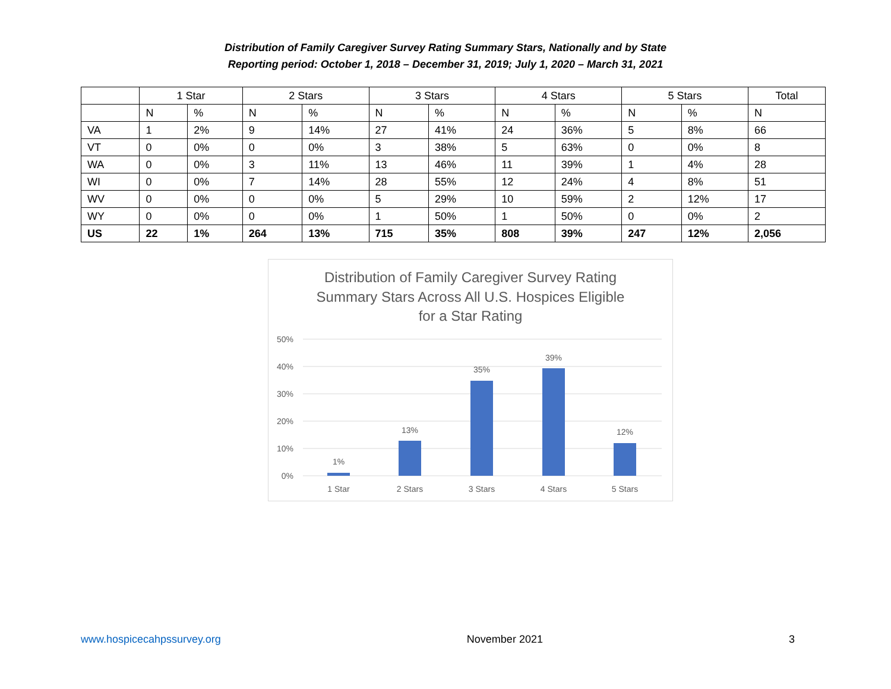Distribution of Family Caregiver Survey Rating Summary Stars, Nationally and by State
Reporting period: October 1, 2018 – December 31, 2019; July 1, 2020 – March 31, 2021
| | 1 Star | | 2 Stars | | 3 Stars | | 4 Stars | | 5 Stars | | Total |
| --- | --- | --- | --- | --- | --- | --- | --- | --- | --- | --- | --- |
| | N | % | N | % | N | % | N | % | N | % | N |
| VA | 1 | 2% | 9 | 14% | 27 | 41% | 24 | 36% | 5 | 8% | 66 |
| VT | 0 | 0% | 0 | 0% | 3 | 38% | 5 | 63% | 0 | 0% | 8 |
| WA | 0 | 0% | 3 | 11% | 13 | 46% | 11 | 39% | 1 | 4% | 28 |
| WI | 0 | 0% | 7 | 14% | 28 | 55% | 12 | 24% | 4 | 8% | 51 |
| WV | 0 | 0% | 0 | 0% | 5 | 29% | 10 | 59% | 2 | 12% | 17 |
| WY | 0 | 0% | 0 | 0% | 1 | 50% | 1 | 50% | 0 | 0% | 2 |
| US | 22 | 1% | 264 | 13% | 715 | 35% | 808 | 39% | 247 | 12% | 2,056 |
Distribution of Family Caregiver Survey Rating
Summary Stars Across All U.S. Hospices Eligible
for a Star Rating
50%
40%
30%
20%
10%
0%
1%
13%
35%
39%
12%
1 Star
2 Stars
3 Stars
4 Stars
5 Stars
www.hospicecahpssurvey.org November 2021 3